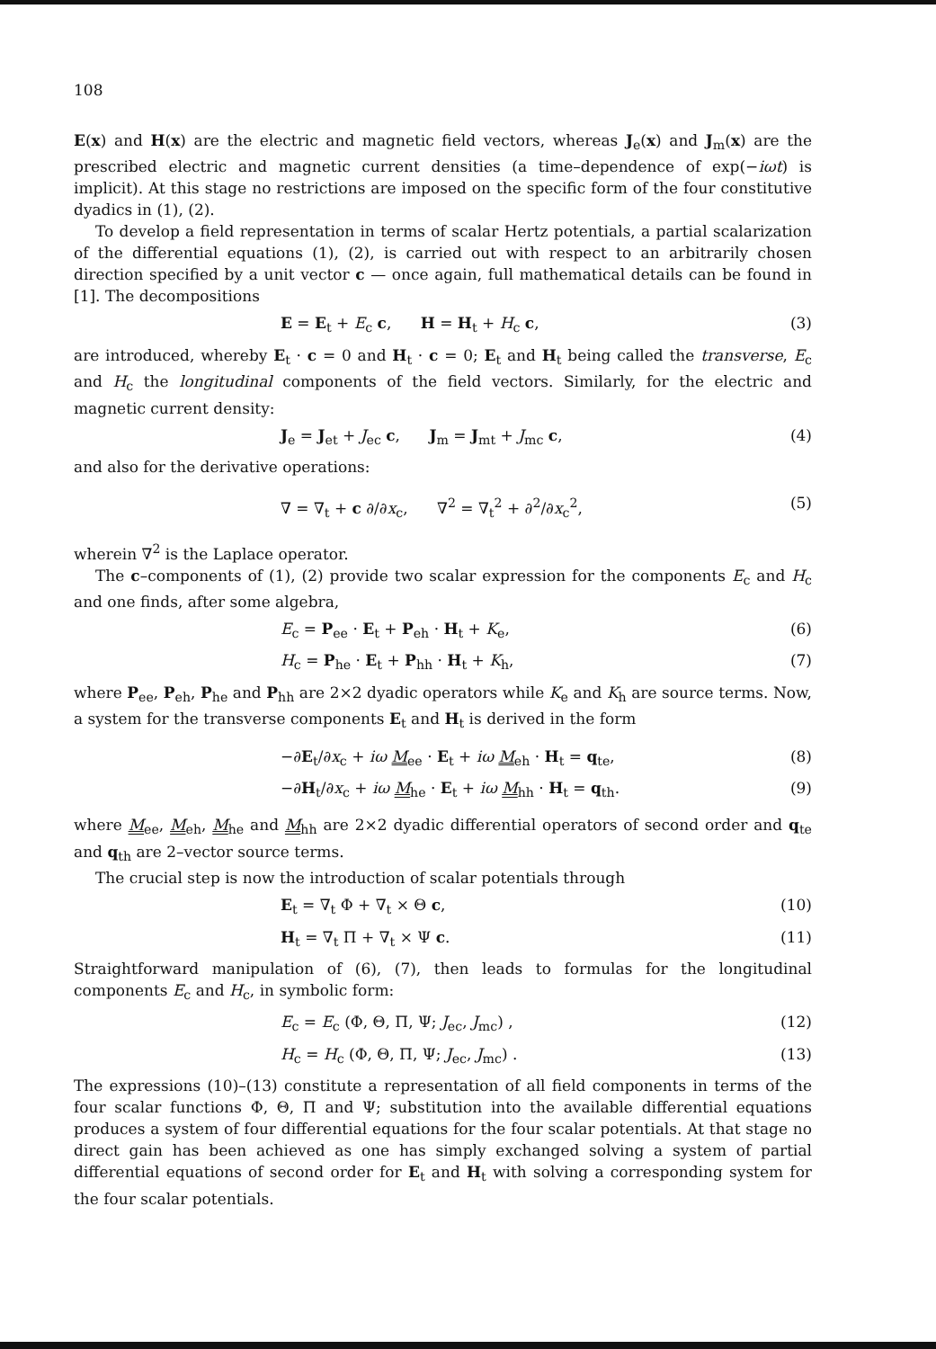108
E(x) and H(x) are the electric and magnetic field vectors, whereas J<sub>e</sub>(x) and J<sub>m</sub>(x) are the prescribed electric and magnetic current densities (a time–dependence of exp(−iωt) is implicit). At this stage no restrictions are imposed on the specific form of the four constitutive dyadics in (1), (2).
To develop a field representation in terms of scalar Hertz potentials, a partial scalarization of the differential equations (1), (2), is carried out with respect to an arbitrarily chosen direction specified by a unit vector c — once again, full mathematical details can be found in [1]. The decompositions
E = E<sub>t</sub> + E<sub>c</sub> c, H = H<sub>t</sub> + H<sub>c</sub> c, (3)
are introduced, whereby E<sub>t</sub> · c = 0 and H<sub>t</sub> · c = 0; E<sub>t</sub> and H<sub>t</sub> being called the transverse, E<sub>c</sub> and H<sub>c</sub> the longitudinal components of the field vectors. Similarly, for the electric and magnetic current density:
J<sub>e</sub> = J<sub>et</sub> + J<sub>ec</sub> c, J<sub>m</sub> = J<sub>mt</sub> + J<sub>mc</sub> c, (4)
and also for the derivative operations:
∇ = ∇<sub>t</sub> + c ∂/∂x<sub>c</sub>, ∇<sup>2</sup> = ∇<sub>t</sub><sup>2</sup> + ∂<sup>2</sup>/∂x<sub>c</sub><sup>2</sup>, (5)
wherein ∇<sup>2</sup> is the Laplace operator.
The c–components of (1), (2) provide two scalar expression for the components E<sub>c</sub> and H<sub>c</sub> and one finds, after some algebra,
E<sub>c</sub> = P<sub>ee</sub> · E<sub>t</sub> + P<sub>eh</sub> · H<sub>t</sub> + K<sub>e</sub>, (6)
H<sub>c</sub> = P<sub>he</sub> · E<sub>t</sub> + P<sub>hh</sub> · H<sub>t</sub> + K<sub>h</sub>, (7)
where P<sub>ee</sub>, P<sub>eh</sub>, P<sub>he</sub> and P<sub>hh</sub> are 2×2 dyadic operators while K<sub>e</sub> and K<sub>h</sub> are source terms. Now, a system for the transverse components E<sub>t</sub> and H<sub>t</sub> is derived in the form
−∂E<sub>t</sub>/∂x<sub>c</sub> + iω M<sub>ee</sub> · E<sub>t</sub> + iω M<sub>eh</sub> · H<sub>t</sub> = q<sub>te</sub>, (8)
−∂H<sub>t</sub>/∂x<sub>c</sub> + iω M<sub>he</sub> · E<sub>t</sub> + iω M<sub>hh</sub> · H<sub>t</sub> = q<sub>th</sub>. (9)
where M<sub>ee</sub>, M<sub>eh</sub>, M<sub>he</sub> and M<sub>hh</sub> are 2×2 dyadic differential operators of second order and q<sub>te</sub> and q<sub>th</sub> are 2–vector source terms.
The crucial step is now the introduction of scalar potentials through
E<sub>t</sub> = ∇<sub>t</sub> Φ + ∇<sub>t</sub> × Θ c, (10)
H<sub>t</sub> = ∇<sub>t</sub> Π + ∇<sub>t</sub> × Ψ c. (11)
Straightforward manipulation of (6), (7), then leads to formulas for the longitudinal components E<sub>c</sub> and H<sub>c</sub>, in symbolic form:
E<sub>c</sub> = E<sub>c</sub> (Φ, Θ, Π, Ψ; J<sub>ec</sub>, J<sub>mc</sub>) , (12)
H<sub>c</sub> = H<sub>c</sub> (Φ, Θ, Π, Ψ; J<sub>ec</sub>, J<sub>mc</sub>) . (13)
The expressions (10)–(13) constitute a representation of all field components in terms of the four scalar functions Φ, Θ, Π and Ψ; substitution into the available differential equations produces a system of four differential equations for the four scalar potentials. At that stage no direct gain has been achieved as one has simply exchanged solving a system of partial differential equations of second order for E<sub>t</sub> and H<sub>t</sub> with solving a corresponding system for the four scalar potentials.